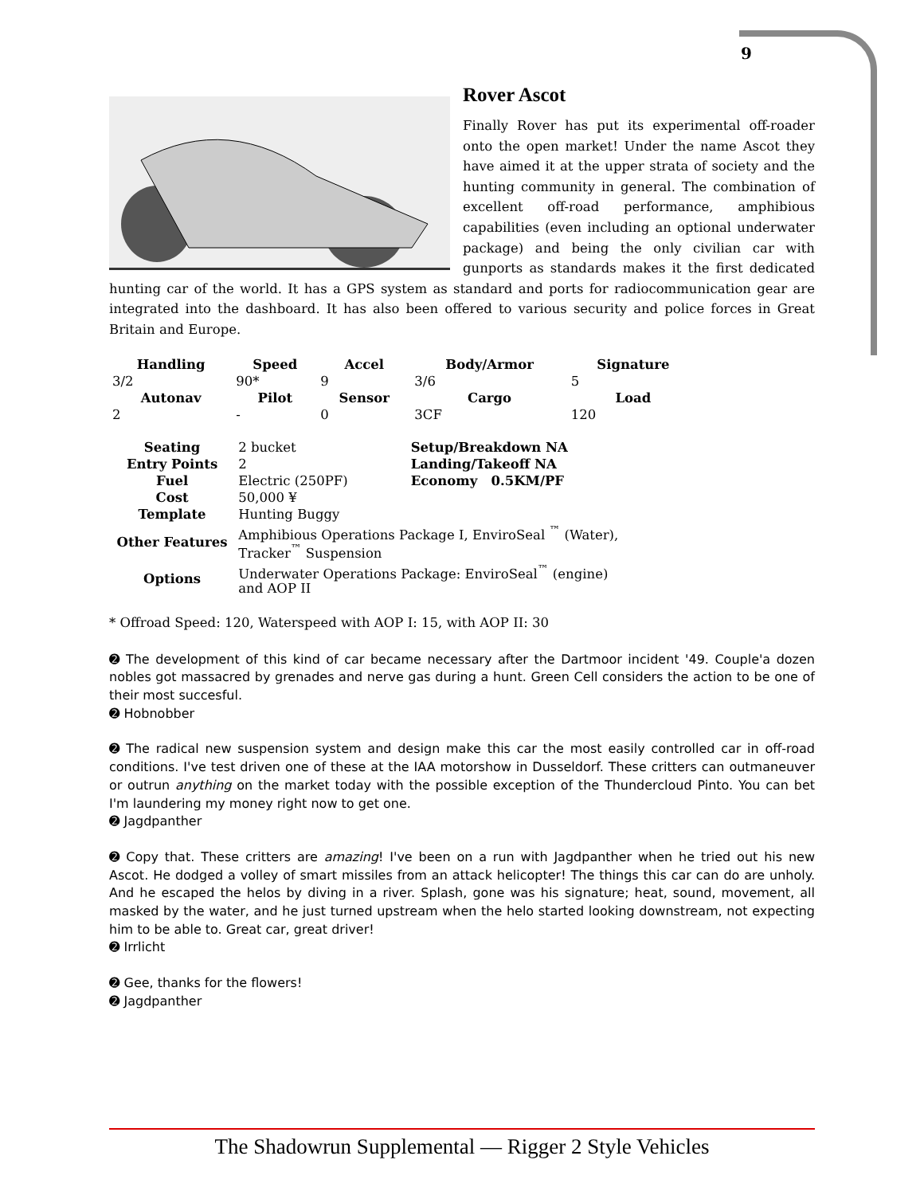9
Rover Ascot
Finally Rover has put its experimental off-roader onto the open market! Under the name Ascot they have aimed it at the upper strata of society and the hunting community in general. The combination of excellent off-road performance, amphibious capabilities (even including an optional underwater package) and being the only civilian car with gunports as standards makes it the first dedicated hunting car of the world. It has a GPS system as standard and ports for radiocommunication gear are integrated into the dashboard. It has also been offered to various security and police forces in Great Britain and Europe.
| Handling | Speed | Accel | Body/Armor | Signature |
| --- | --- | --- | --- | --- |
| 3/2 | 90* | 9 | 3/6 | 5 |
| Autonav | Pilot | Sensor | Cargo | Load |
| 2 | - | 0 | 3CF | 120 |
| Seating | 2 bucket | Setup/Breakdown NA |
| Entry Points | 2 | Landing/Takeoff NA |
| Fuel | Electric (250PF) | Economy 0.5KM/PF |
| Cost | 50,000 ¥ | |
| Template | Hunting Buggy | |
| Other Features | Amphibious Operations Package I, EnviroSeal <sup>™</sup> (Water), Tracker<sup>™</sup> Suspension | |
| Options | Underwater Operations Package: EnviroSeal<sup>™</sup> (engine) and AOP II | |
* Offroad Speed: 120, Waterspeed with AOP I: 15, with AOP II: 30
➋ The development of this kind of car became necessary after the Dartmoor incident '49. Couple'a dozen nobles got massacred by grenades and nerve gas during a hunt. Green Cell considers the action to be one of their most succesful.
➋ Hobnobber
➋ The radical new suspension system and design make this car the most easily controlled car in off-road conditions. I've test driven one of these at the IAA motorshow in Dusseldorf. These critters can outmaneuver or outrun anything on the market today with the possible exception of the Thundercloud Pinto. You can bet I'm laundering my money right now to get one.
➋ Jagdpanther
➋ Copy that. These critters are amazing! I've been on a run with Jagdpanther when he tried out his new Ascot. He dodged a volley of smart missiles from an attack helicopter! The things this car can do are unholy. And he escaped the helos by diving in a river. Splash, gone was his signature; heat, sound, movement, all masked by the water, and he just turned upstream when the helo started looking downstream, not expecting him to be able to. Great car, great driver!
➋ Irrlicht
➋ Gee, thanks for the flowers!
➋ Jagdpanther
The Shadowrun Supplemental — Rigger 2 Style Vehicles